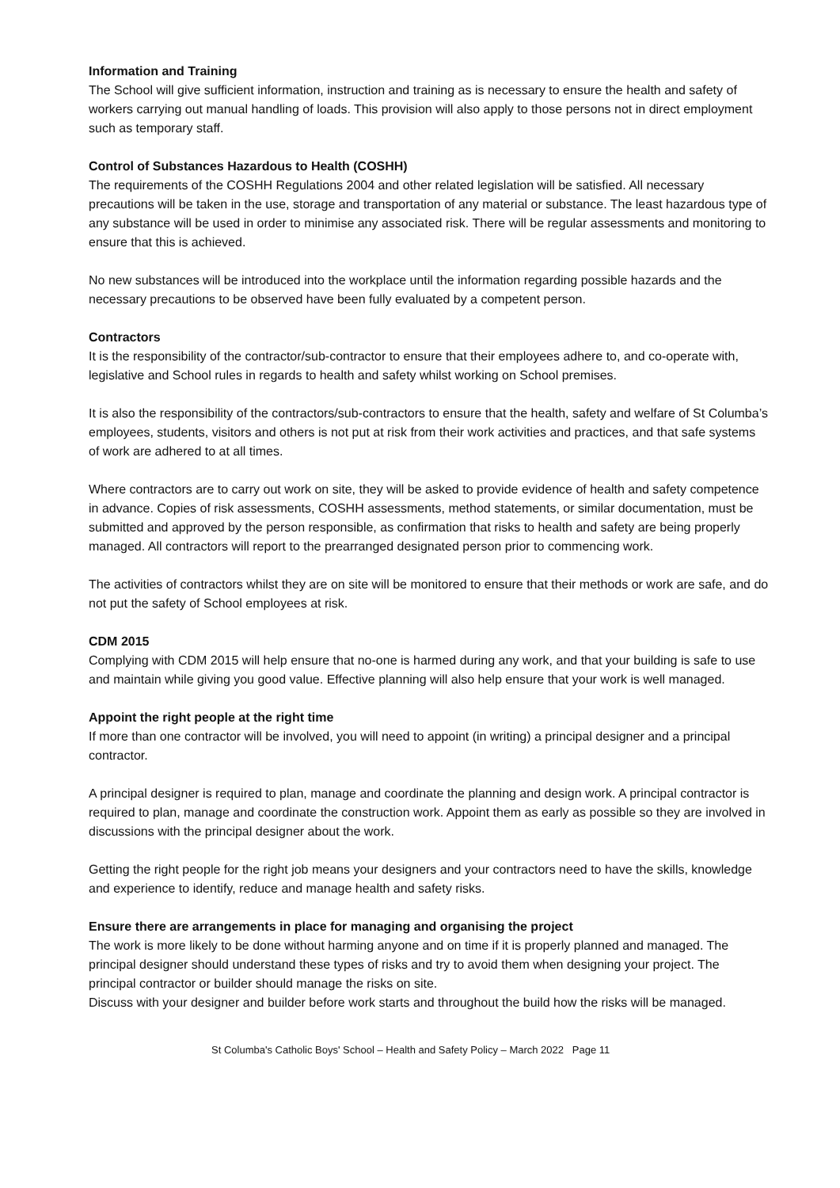Information and Training
The School will give sufficient information, instruction and training as is necessary to ensure the health and safety of workers carrying out manual handling of loads. This provision will also apply to those persons not in direct employment such as temporary staff.
Control of Substances Hazardous to Health (COSHH)
The requirements of the COSHH Regulations 2004 and other related legislation will be satisfied. All necessary precautions will be taken in the use, storage and transportation of any material or substance. The least hazardous type of any substance will be used in order to minimise any associated risk. There will be regular assessments and monitoring to ensure that this is achieved.
No new substances will be introduced into the workplace until the information regarding possible hazards and the necessary precautions to be observed have been fully evaluated by a competent person.
Contractors
It is the responsibility of the contractor/sub-contractor to ensure that their employees adhere to, and co-operate with, legislative and School rules in regards to health and safety whilst working on School premises.
It is also the responsibility of the contractors/sub-contractors to ensure that the health, safety and welfare of St Columba’s employees, students, visitors and others is not put at risk from their work activities and practices, and that safe systems of work are adhered to at all times.
Where contractors are to carry out work on site, they will be asked to provide evidence of health and safety competence in advance. Copies of risk assessments, COSHH assessments, method statements, or similar documentation, must be submitted and approved by the person responsible, as confirmation that risks to health and safety are being properly managed. All contractors will report to the prearranged designated person prior to commencing work.
The activities of contractors whilst they are on site will be monitored to ensure that their methods or work are safe, and do not put the safety of School employees at risk.
CDM 2015
Complying with CDM 2015 will help ensure that no-one is harmed during any work, and that your building is safe to use and maintain while giving you good value. Effective planning will also help ensure that your work is well managed.
Appoint the right people at the right time
If more than one contractor will be involved, you will need to appoint (in writing) a principal designer and a principal contractor.
A principal designer is required to plan, manage and coordinate the planning and design work. A principal contractor is required to plan, manage and coordinate the construction work. Appoint them as early as possible so they are involved in discussions with the principal designer about the work.
Getting the right people for the right job means your designers and your contractors need to have the skills, knowledge and experience to identify, reduce and manage health and safety risks.
Ensure there are arrangements in place for managing and organising the project
The work is more likely to be done without harming anyone and on time if it is properly planned and managed. The principal designer should understand these types of risks and try to avoid them when designing your project. The principal contractor or builder should manage the risks on site.
Discuss with your designer and builder before work starts and throughout the build how the risks will be managed.
St Columba's Catholic Boys' School – Health and Safety Policy – March 2022 Page 11